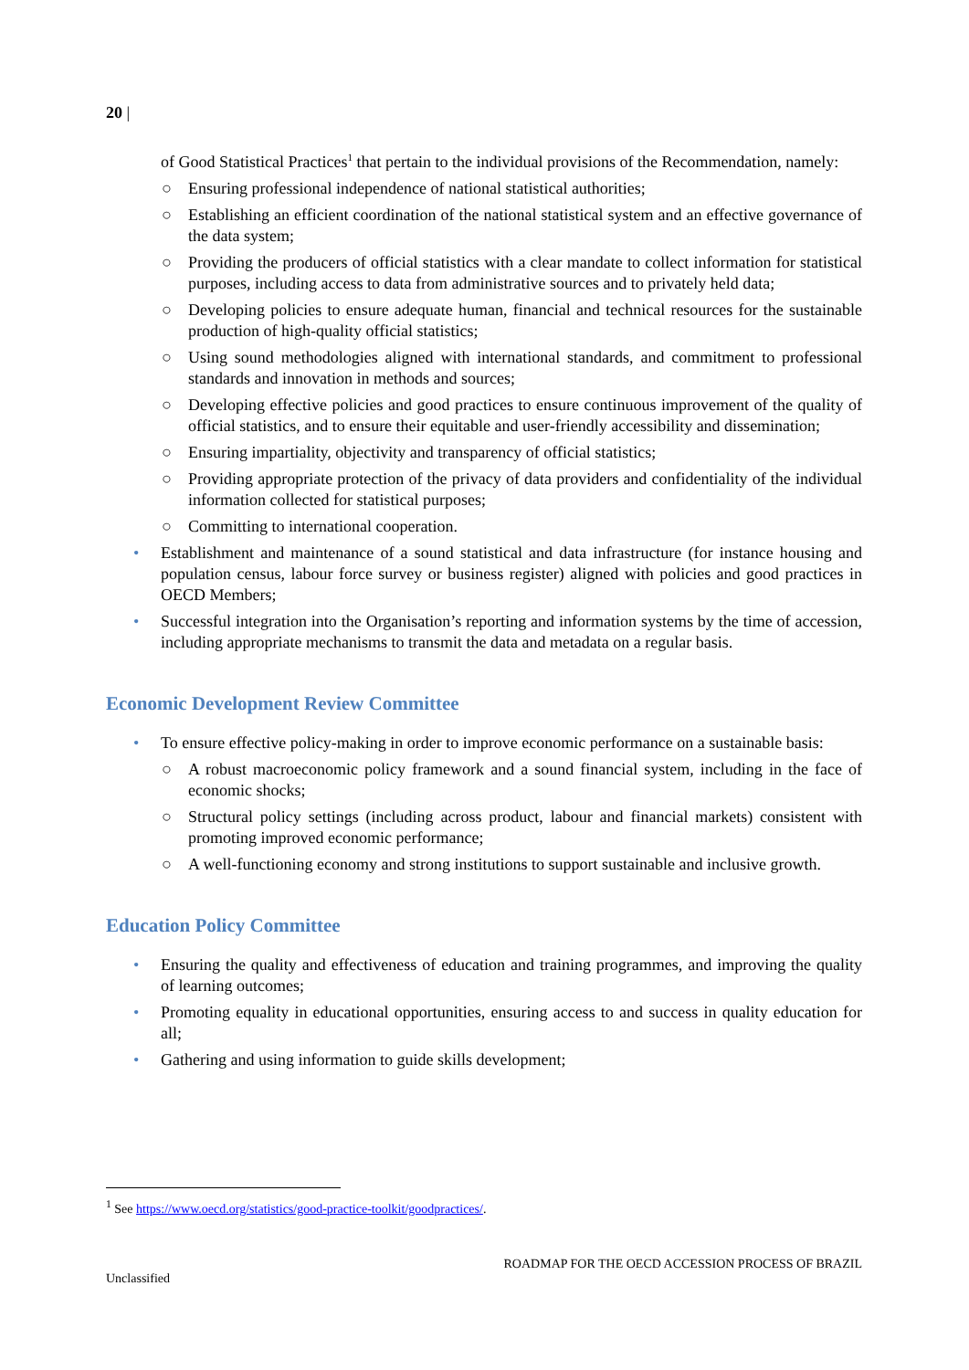20 |
of Good Statistical Practices<sup>1</sup> that pertain to the individual provisions of the Recommendation, namely:
○ Ensuring professional independence of national statistical authorities;
○ Establishing an efficient coordination of the national statistical system and an effective governance of the data system;
○ Providing the producers of official statistics with a clear mandate to collect information for statistical purposes, including access to data from administrative sources and to privately held data;
○ Developing policies to ensure adequate human, financial and technical resources for the sustainable production of high-quality official statistics;
○ Using sound methodologies aligned with international standards, and commitment to professional standards and innovation in methods and sources;
○ Developing effective policies and good practices to ensure continuous improvement of the quality of official statistics, and to ensure their equitable and user-friendly accessibility and dissemination;
○ Ensuring impartiality, objectivity and transparency of official statistics;
○ Providing appropriate protection of the privacy of data providers and confidentiality of the individual information collected for statistical purposes;
○ Committing to international cooperation.
• Establishment and maintenance of a sound statistical and data infrastructure (for instance housing and population census, labour force survey or business register) aligned with policies and good practices in OECD Members;
• Successful integration into the Organisation’s reporting and information systems by the time of accession, including appropriate mechanisms to transmit the data and metadata on a regular basis.
Economic Development Review Committee
• To ensure effective policy-making in order to improve economic performance on a sustainable basis:
○ A robust macroeconomic policy framework and a sound financial system, including in the face of economic shocks;
○ Structural policy settings (including across product, labour and financial markets) consistent with promoting improved economic performance;
○ A well-functioning economy and strong institutions to support sustainable and inclusive growth.
Education Policy Committee
• Ensuring the quality and effectiveness of education and training programmes, and improving the quality of learning outcomes;
• Promoting equality in educational opportunities, ensuring access to and success in quality education for all;
• Gathering and using information to guide skills development;
<sup>1</sup> See https://www.oecd.org/statistics/good-practice-toolkit/goodpractices/.
ROADMAP FOR THE OECD ACCESSION PROCESS OF BRAZIL
Unclassified